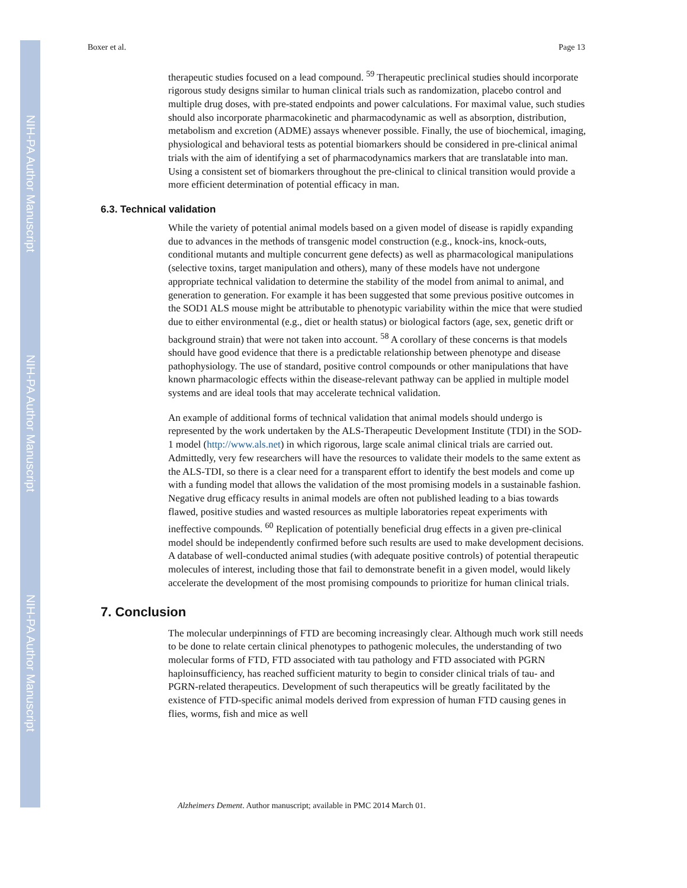NIH-PA Author Manuscript
NIH-PA Author Manuscript
NIH-PA Author Manuscript
Boxer et al. Page 13
therapeutic studies focused on a lead compound. <sup>59</sup> Therapeutic preclinical studies should incorporate rigorous study designs similar to human clinical trials such as randomization, placebo control and multiple drug doses, with pre-stated endpoints and power calculations. For maximal value, such studies should also incorporate pharmacokinetic and pharmacodynamic as well as absorption, distribution, metabolism and excretion (ADME) assays whenever possible. Finally, the use of biochemical, imaging, physiological and behavioral tests as potential biomarkers should be considered in pre-clinical animal trials with the aim of identifying a set of pharmacodynamics markers that are translatable into man. Using a consistent set of biomarkers throughout the pre-clinical to clinical transition would provide a more efficient determination of potential efficacy in man.
6.3. Technical validation
While the variety of potential animal models based on a given model of disease is rapidly expanding due to advances in the methods of transgenic model construction (e.g., knock-ins, knock-outs, conditional mutants and multiple concurrent gene defects) as well as pharmacological manipulations (selective toxins, target manipulation and others), many of these models have not undergone appropriate technical validation to determine the stability of the model from animal to animal, and generation to generation. For example it has been suggested that some previous positive outcomes in the SOD1 ALS mouse might be attributable to phenotypic variability within the mice that were studied due to either environmental (e.g., diet or health status) or biological factors (age, sex, genetic drift or background strain) that were not taken into account. <sup>58</sup> A corollary of these concerns is that models should have good evidence that there is a predictable relationship between phenotype and disease pathophysiology. The use of standard, positive control compounds or other manipulations that have known pharmacologic effects within the disease-relevant pathway can be applied in multiple model systems and are ideal tools that may accelerate technical validation.
An example of additional forms of technical validation that animal models should undergo is represented by the work undertaken by the ALS-Therapeutic Development Institute (TDI) in the SOD-1 model (http://www.als.net) in which rigorous, large scale animal clinical trials are carried out. Admittedly, very few researchers will have the resources to validate their models to the same extent as the ALS-TDI, so there is a clear need for a transparent effort to identify the best models and come up with a funding model that allows the validation of the most promising models in a sustainable fashion. Negative drug efficacy results in animal models are often not published leading to a bias towards flawed, positive studies and wasted resources as multiple laboratories repeat experiments with ineffective compounds. <sup>60</sup> Replication of potentially beneficial drug effects in a given pre-clinical model should be independently confirmed before such results are used to make development decisions. A database of well-conducted animal studies (with adequate positive controls) of potential therapeutic molecules of interest, including those that fail to demonstrate benefit in a given model, would likely accelerate the development of the most promising compounds to prioritize for human clinical trials.
7. Conclusion
The molecular underpinnings of FTD are becoming increasingly clear. Although much work still needs to be done to relate certain clinical phenotypes to pathogenic molecules, the understanding of two molecular forms of FTD, FTD associated with tau pathology and FTD associated with PGRN haploinsufficiency, has reached sufficient maturity to begin to consider clinical trials of tau- and PGRN-related therapeutics. Development of such therapeutics will be greatly facilitated by the existence of FTD-specific animal models derived from expression of human FTD causing genes in flies, worms, fish and mice as well
Alzheimers Dement. Author manuscript; available in PMC 2014 March 01.